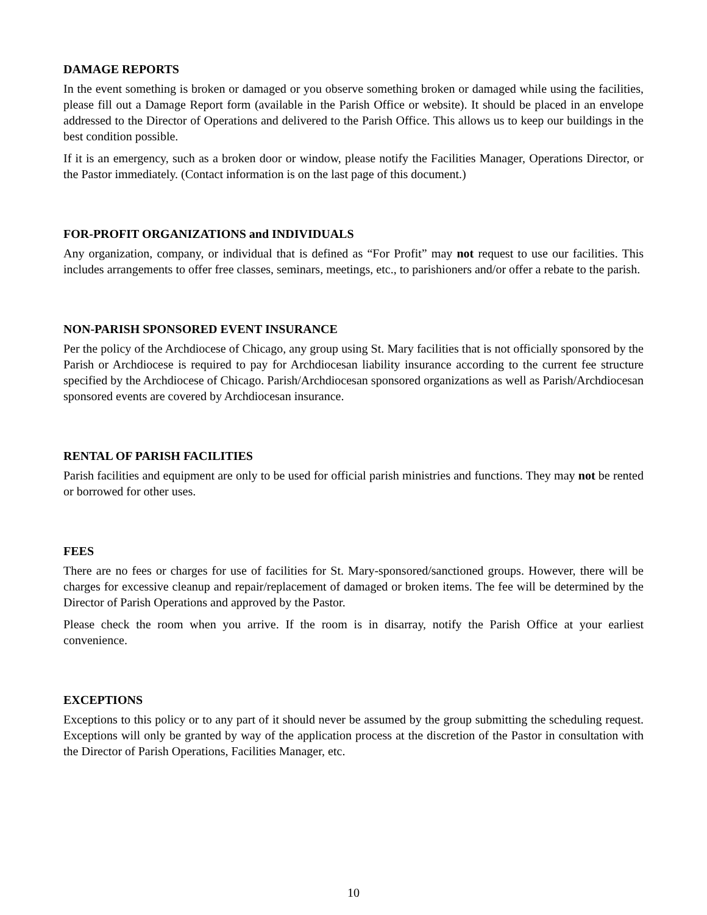DAMAGE REPORTS
In the event something is broken or damaged or you observe something broken or damaged while using the facilities, please fill out a Damage Report form (available in the Parish Office or website). It should be placed in an envelope addressed to the Director of Operations and delivered to the Parish Office. This allows us to keep our buildings in the best condition possible.
If it is an emergency, such as a broken door or window, please notify the Facilities Manager, Operations Director, or the Pastor immediately. (Contact information is on the last page of this document.)
FOR-PROFIT ORGANIZATIONS and INDIVIDUALS
Any organization, company, or individual that is defined as “For Profit” may not request to use our facilities. This includes arrangements to offer free classes, seminars, meetings, etc., to parishioners and/or offer a rebate to the parish.
NON-PARISH SPONSORED EVENT INSURANCE
Per the policy of the Archdiocese of Chicago, any group using St. Mary facilities that is not officially sponsored by the Parish or Archdiocese is required to pay for Archdiocesan liability insurance according to the current fee structure specified by the Archdiocese of Chicago. Parish/Archdiocesan sponsored organizations as well as Parish/Archdiocesan sponsored events are covered by Archdiocesan insurance.
RENTAL OF PARISH FACILITIES
Parish facilities and equipment are only to be used for official parish ministries and functions. They may not be rented or borrowed for other uses.
FEES
There are no fees or charges for use of facilities for St. Mary-sponsored/sanctioned groups. However, there will be charges for excessive cleanup and repair/replacement of damaged or broken items. The fee will be determined by the Director of Parish Operations and approved by the Pastor.
Please check the room when you arrive. If the room is in disarray, notify the Parish Office at your earliest convenience.
EXCEPTIONS
Exceptions to this policy or to any part of it should never be assumed by the group submitting the scheduling request. Exceptions will only be granted by way of the application process at the discretion of the Pastor in consultation with the Director of Parish Operations, Facilities Manager, etc.
10